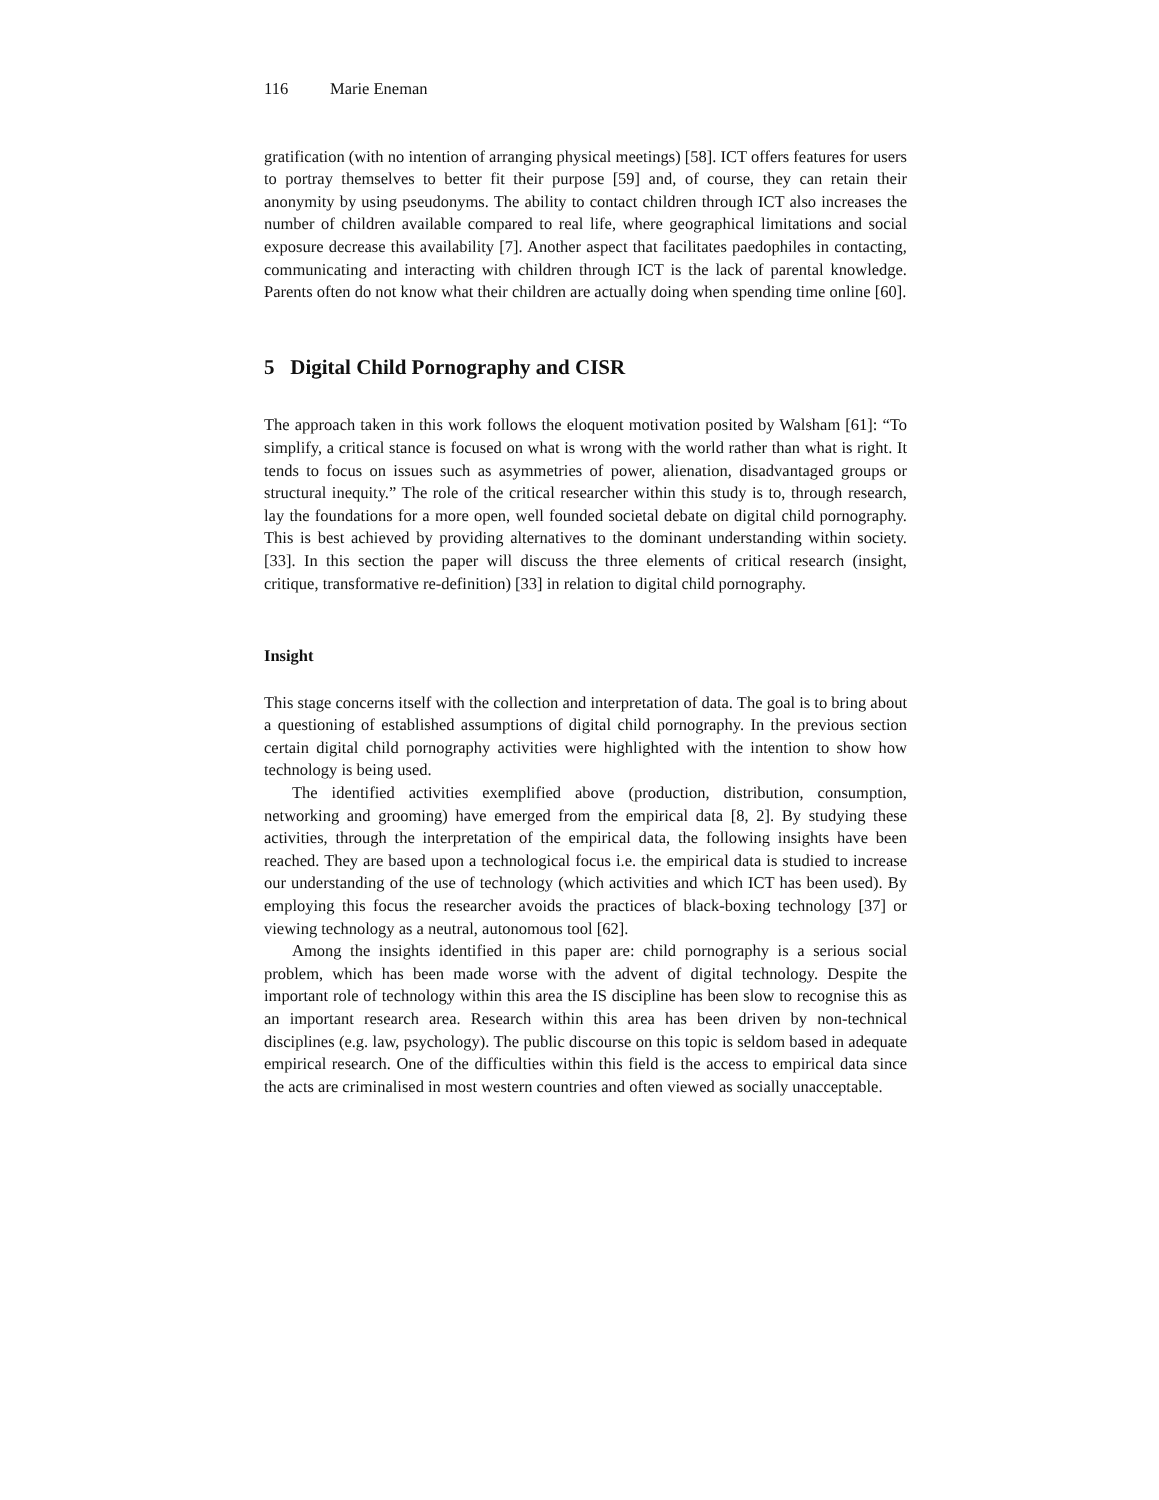116 Marie Eneman
gratification (with no intention of arranging physical meetings) [58]. ICT offers features for users to portray themselves to better fit their purpose [59] and, of course, they can retain their anonymity by using pseudonyms. The ability to contact children through ICT also increases the number of children available compared to real life, where geographical limitations and social exposure decrease this availability [7]. Another aspect that facilitates paedophiles in contacting, communicating and interacting with children through ICT is the lack of parental knowledge. Parents often do not know what their children are actually doing when spending time online [60].
5 Digital Child Pornography and CISR
The approach taken in this work follows the eloquent motivation posited by Walsham [61]: “To simplify, a critical stance is focused on what is wrong with the world rather than what is right. It tends to focus on issues such as asymmetries of power, alienation, disadvantaged groups or structural inequity.” The role of the critical researcher within this study is to, through research, lay the foundations for a more open, well founded societal debate on digital child pornography. This is best achieved by providing alternatives to the dominant understanding within society. [33]. In this section the paper will discuss the three elements of critical research (insight, critique, transformative re-definition) [33] in relation to digital child pornography.
Insight
This stage concerns itself with the collection and interpretation of data. The goal is to bring about a questioning of established assumptions of digital child pornography. In the previous section certain digital child pornography activities were highlighted with the intention to show how technology is being used.
The identified activities exemplified above (production, distribution, consumption, networking and grooming) have emerged from the empirical data [8, 2]. By studying these activities, through the interpretation of the empirical data, the following insights have been reached. They are based upon a technological focus i.e. the empirical data is studied to increase our understanding of the use of technology (which activities and which ICT has been used). By employing this focus the researcher avoids the practices of black-boxing technology [37] or viewing technology as a neutral, autonomous tool [62].
Among the insights identified in this paper are: child pornography is a serious social problem, which has been made worse with the advent of digital technology. Despite the important role of technology within this area the IS discipline has been slow to recognise this as an important research area. Research within this area has been driven by non-technical disciplines (e.g. law, psychology). The public discourse on this topic is seldom based in adequate empirical research. One of the difficulties within this field is the access to empirical data since the acts are criminalised in most western countries and often viewed as socially unacceptable.